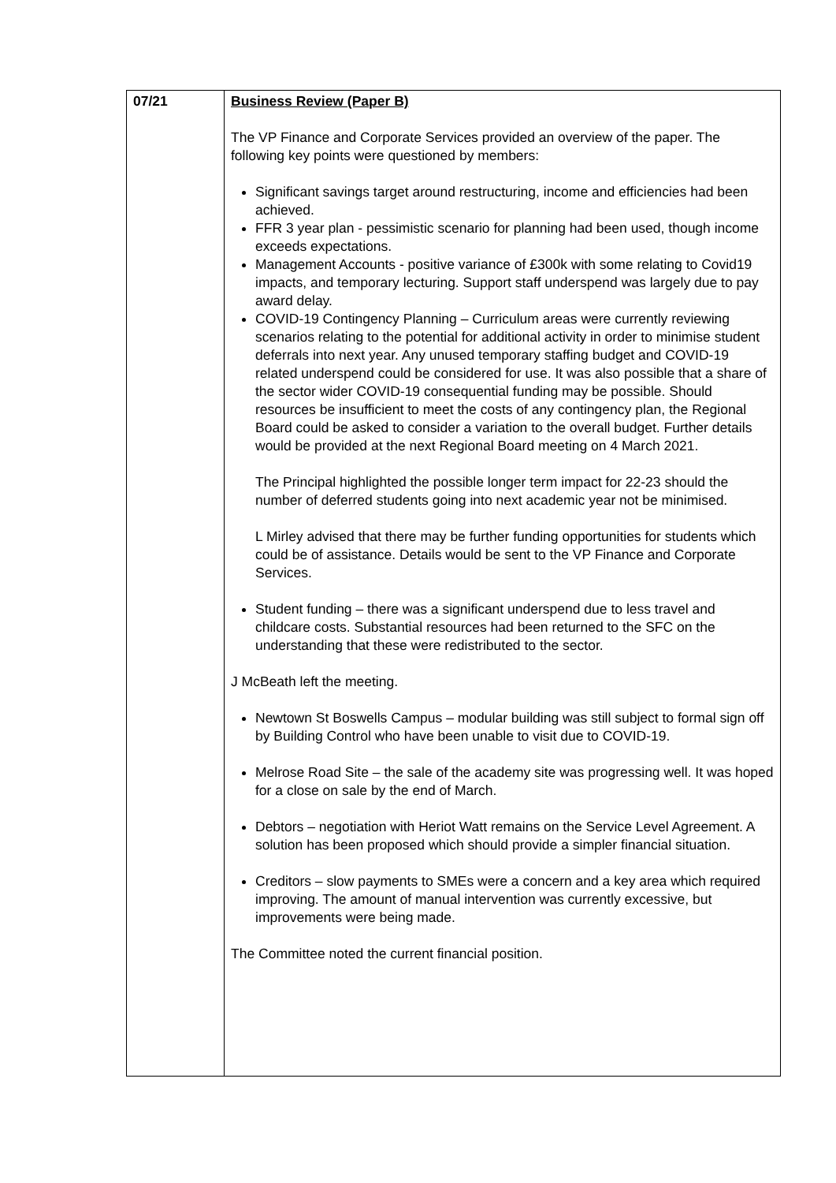| 07/21 | Business Review (Paper B) The VP Finance and Corporate Services provided an overview of the paper. The following key points were questioned by members: Significant savings target around restructuring, income and efficiencies had been achieved. FFR 3 year plan - pessimistic scenario for planning had been used, though income exceeds expectations. Management Accounts - positive variance of £300k with some relating to Covid19 impacts, and temporary lecturing. Support staff underspend was largely due to pay award delay. COVID-19 Contingency Planning – Curriculum areas were currently reviewing scenarios relating to the potential for additional activity in order to minimise student deferrals into next year. Any unused temporary staffing budget and COVID-19 related underspend could be considered for use. It was also possible that a share of the sector wider COVID-19 consequential funding may be possible. Should resources be insufficient to meet the costs of any contingency plan, the Regional Board could be asked to consider a variation to the overall budget. Further details would be provided at the next Regional Board meeting on 4 March 2021. The Principal highlighted the possible longer term impact for 22-23 should the number of deferred students going into next academic year not be minimised. L Mirley advised that there may be further funding opportunities for students which could be of assistance. Details would be sent to the VP Finance and Corporate Services. Student funding – there was a significant underspend due to less travel and childcare costs. Substantial resources had been returned to the SFC on the understanding that these were redistributed to the sector. J McBeath left the meeting. Newtown St Boswells Campus – modular building was still subject to formal sign off by Building Control who have been unable to visit due to COVID-19. Melrose Road Site – the sale of the academy site was progressing well. It was hoped for a close on sale by the end of March. Debtors – negotiation with Heriot Watt remains on the Service Level Agreement. A solution has been proposed which should provide a simpler financial situation. Creditors – slow payments to SMEs were a concern and a key area which required improving. The amount of manual intervention was currently excessive, but improvements were being made. The Committee noted the current financial position. |